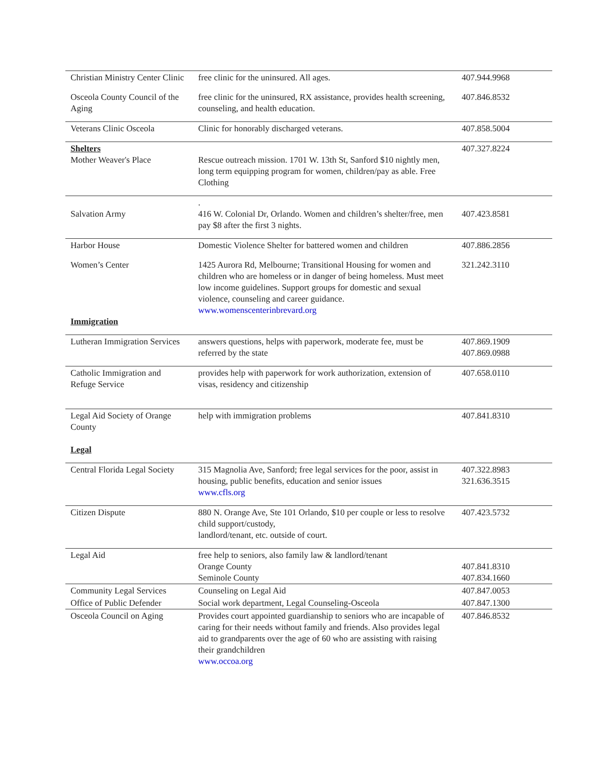| Christian Ministry Center Clinic | free clinic for the uninsured. All ages. | 407.944.9968 |
| Osceola County Council of the Aging | free clinic for the uninsured, RX assistance, provides health screening, counseling, and health education. | 407.846.8532 |
| Veterans Clinic Osceola | Clinic for honorably discharged veterans. | 407.858.5004 |
| Shelters Mother Weaver's Place | Rescue outreach mission. 1701 W. 13th St, Sanford $10 nightly men, long term equipping program for women, children/pay as able. Free Clothing | 407.327.8224 |
| Salvation Army | . 416 W. Colonial Dr, Orlando. Women and children’s shelter/free, men pay $8 after the first 3 nights. | 407.423.8581 |
| Harbor House | Domestic Violence Shelter for battered women and children | 407.886.2856 |
| Women’s Center Immigration | 1425 Aurora Rd, Melbourne; Transitional Housing for women and children who are homeless or in danger of being homeless. Must meet low income guidelines. Support groups for domestic and sexual violence, counseling and career guidance. www.womenscenterinbrevard.org | 321.242.3110 |
| Lutheran Immigration Services | answers questions, helps with paperwork, moderate fee, must be referred by the state | 407.869.1909 407.869.0988 |
| Catholic Immigration and Refuge Service | provides help with paperwork for work authorization, extension of visas, residency and citizenship | 407.658.0110 |
| Legal Aid Society of Orange County Legal | help with immigration problems | 407.841.8310 |
| Central Florida Legal Society | 315 Magnolia Ave, Sanford; free legal services for the poor, assist in housing, public benefits, education and senior issues www.cfls.org | 407.322.8983 321.636.3515 |
| Citizen Dispute | 880 N. Orange Ave, Ste 101 Orlando, $10 per couple or less to resolve child support/custody, landlord/tenant, etc. outside of court. | 407.423.5732 |
| Legal Aid | free help to seniors, also family law & landlord/tenant Orange County Seminole County | 407.841.8310 407.834.1660 |
| Community Legal Services | Counseling on Legal Aid | 407.847.0053 |
| Office of Public Defender | Social work department, Legal Counseling-Osceola | 407.847.1300 |
| Osceola Council on Aging | Provides court appointed guardianship to seniors who are incapable of caring for their needs without family and friends. Also provides legal aid to grandparents over the age of 60 who are assisting with raising their grandchildren www.occoa.org | 407.846.8532 |